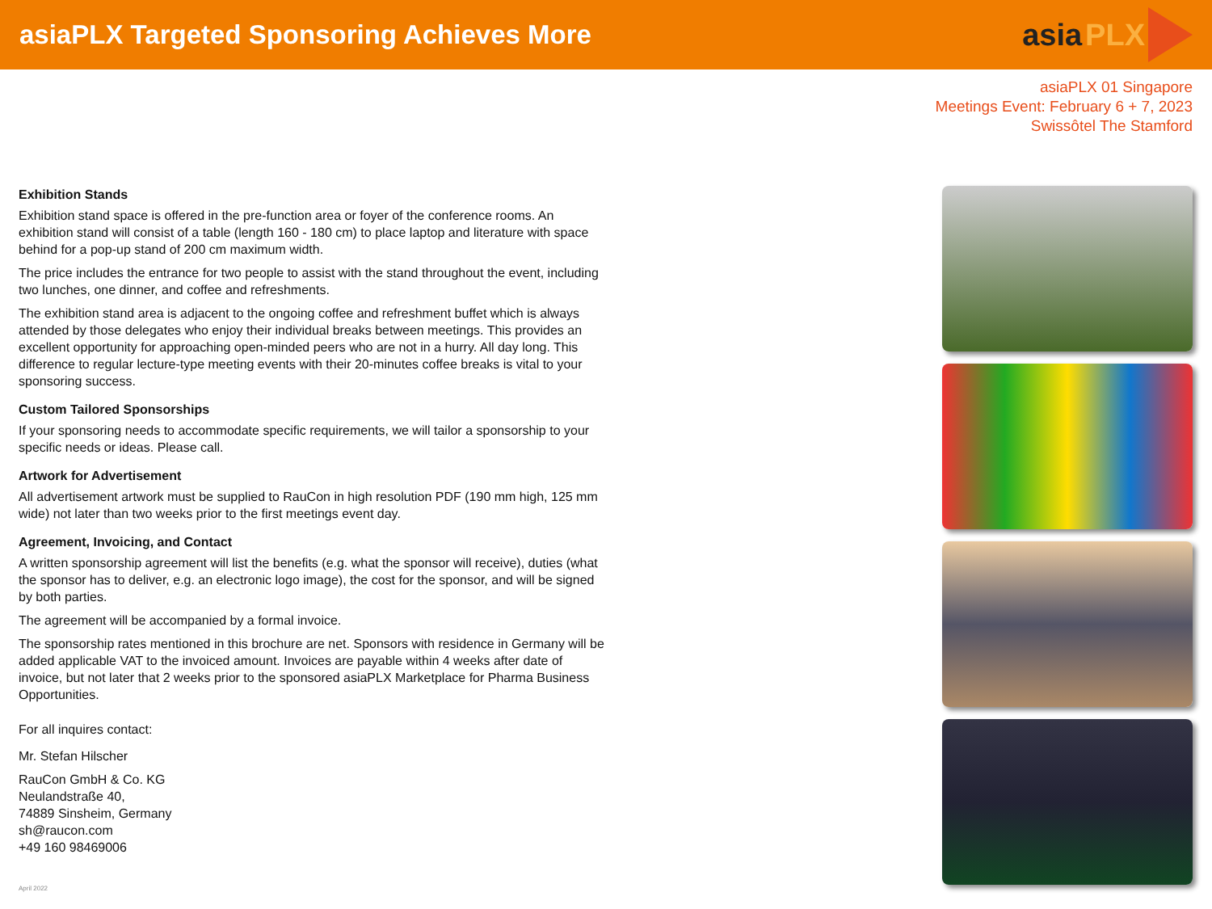asiaPLX Targeted Sponsoring Achieves More
asia PLX
asiaPLX 01 Singapore
Meetings Event: February 6 + 7, 2023
Swissôtel The Stamford
Exhibition Stands
Exhibition stand space is offered in the pre-function area or foyer of the conference rooms. An exhibition stand will consist of a table (length 160 - 180 cm) to place laptop and literature with space behind for a pop-up stand of 200 cm maximum width.
The price includes the entrance for two people to assist with the stand throughout the event, including two lunches, one dinner, and coffee and refreshments.
The exhibition stand area is adjacent to the ongoing coffee and refreshment buffet which is always attended by those delegates who enjoy their individual breaks between meetings. This provides an excellent opportunity for approaching open-minded peers who are not in a hurry. All day long. This difference to regular lecture-type meeting events with their 20-minutes coffee breaks is vital to your sponsoring success.
Custom Tailored Sponsorships
If your sponsoring needs to accommodate specific requirements, we will tailor a sponsorship to your specific needs or ideas. Please call.
Artwork for Advertisement
All advertisement artwork must be supplied to RauCon in high resolution PDF (190 mm high, 125 mm wide) not later than two weeks prior to the first meetings event day.
Agreement, Invoicing, and Contact
A written sponsorship agreement will list the benefits (e.g. what the sponsor will receive), duties (what the sponsor has to deliver, e.g. an electronic logo image), the cost for the sponsor, and will be signed by both parties.
The agreement will be accompanied by a formal invoice.
The sponsorship rates mentioned in this brochure are net. Sponsors with residence in Germany will be added applicable VAT to the invoiced amount. Invoices are payable within 4 weeks after date of invoice, but not later that 2 weeks prior to the sponsored asiaPLX Marketplace for Pharma Business Opportunities.
For all inquires contact:
Mr. Stefan Hilscher
RauCon GmbH & Co. KG
Neulandstraße 40,
74889 Sinsheim, Germany
sh@raucon.com
+49 160 98469006
April 2022